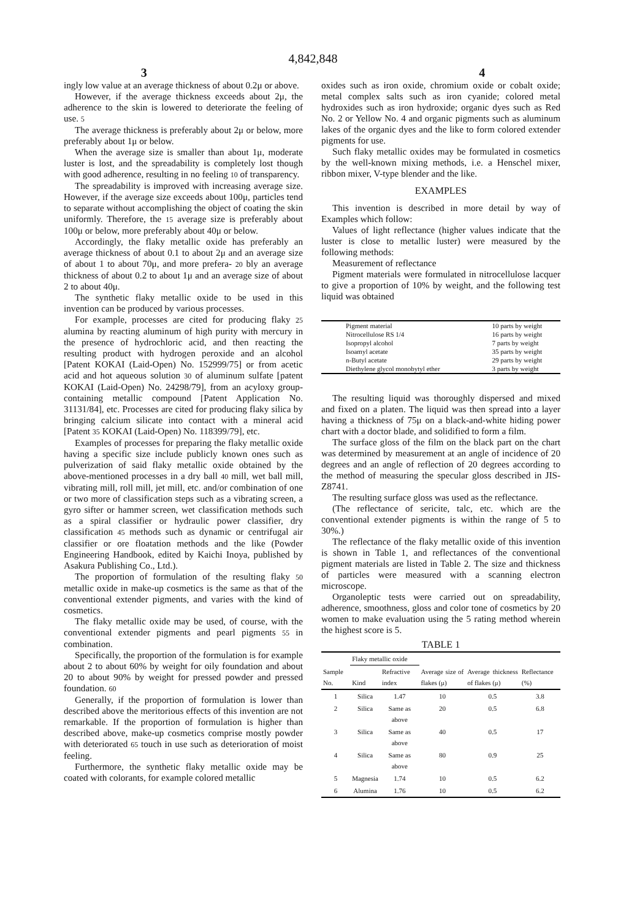4,842,848
3 4
ingly low value at an average thickness of about 0.2μ or above.
However, if the average thickness exceeds about 2μ, the adherence to the skin is lowered to deteriorate the feeling of use. 5
The average thickness is preferably about 2μ or below, more preferably about 1μ or below.
When the average size is smaller than about 1μ, moderate luster is lost, and the spreadability is completely lost though with good adherence, resulting in no feeling 10 of transparency.
The spreadability is improved with increasing average size. However, if the average size exceeds about 100μ, particles tend to separate without accomplishing the object of coating the skin uniformly. Therefore, the 15 average size is preferably about 100μ or below, more preferably about 40μ or below.
Accordingly, the flaky metallic oxide has preferably an average thickness of about 0.1 to about 2μ and an average size of about 1 to about 70μ, and more prefera- 20 bly an average thickness of about 0.2 to about 1μ and an average size of about 2 to about 40μ.
The synthetic flaky metallic oxide to be used in this invention can be produced by various processes.
For example, processes are cited for producing flaky 25 alumina by reacting aluminum of high purity with mercury in the presence of hydrochloric acid, and then reacting the resulting product with hydrogen peroxide and an alcohol [Patent KOKAI (Laid-Open) No. 152999/75] or from acetic acid and hot aqueous solution 30 of aluminum sulfate [patent KOKAI (Laid-Open) No. 24298/79], from an acyloxy group-containing metallic compound [Patent Application No. 31131/84], etc. Processes are cited for producing flaky silica by bringing calcium silicate into contact with a mineral acid [Patent 35 KOKAI (Laid-Open) No. 118399/79], etc.
Examples of processes for preparing the flaky metallic oxide having a specific size include publicly known ones such as pulverization of said flaky metallic oxide obtained by the above-mentioned processes in a dry ball 40 mill, wet ball mill, vibrating mill, roll mill, jet mill, etc. and/or combination of one or two more of classification steps such as a vibrating screen, a gyro sifter or hammer screen, wet classification methods such as a spiral classifier or hydraulic power classifier, dry classification 45 methods such as dynamic or centrifugal air classifier or ore floatation methods and the like (Powder Engineering Handbook, edited by Kaichi Inoya, published by Asakura Publishing Co., Ltd.).
The proportion of formulation of the resulting flaky 50 metallic oxide in make-up cosmetics is the same as that of the conventional extender pigments, and varies with the kind of cosmetics.
The flaky metallic oxide may be used, of course, with the conventional extender pigments and pearl pigments 55 in combination.
Specifically, the proportion of the formulation is for example about 2 to about 60% by weight for oily foundation and about 20 to about 90% by weight for pressed powder and pressed foundation. 60
Generally, if the proportion of formulation is lower than described above the meritorious effects of this invention are not remarkable. If the proportion of formulation is higher than described above, make-up cosmetics comprise mostly powder with deteriorated 65 touch in use such as deterioration of moist feeling.
Furthermore, the synthetic flaky metallic oxide may be coated with colorants, for example colored metallic
oxides such as iron oxide, chromium oxide or cobalt oxide; metal complex salts such as iron cyanide; colored metal hydroxides such as iron hydroxide; organic dyes such as Red No. 2 or Yellow No. 4 and organic pigments such as aluminum lakes of the organic dyes and the like to form colored extender pigments for use.
Such flaky metallic oxides may be formulated in cosmetics by the well-known mixing methods, i.e. a Henschel mixer, ribbon mixer, V-type blender and the like.
EXAMPLES
This invention is described in more detail by way of Examples which follow:
Values of light reflectance (higher values indicate that the luster is close to metallic luster) were measured by the following methods:
Measurement of reflectance
Pigment materials were formulated in nitrocellulose lacquer to give a proportion of 10% by weight, and the following test liquid was obtained
| Pigment material | 10 parts by weight |
| Nitrocellulose RS 1/4 | 16 parts by weight |
| Isopropyl alcohol | 7 parts by weight |
| Isoamyl acetate | 35 parts by weight |
| n-Butyl acetate | 29 parts by weight |
| Diethylene glycol monobytyl ether | 3 parts by weight |
The resulting liquid was thoroughly dispersed and mixed and fixed on a platen. The liquid was then spread into a layer having a thickness of 75μ on a black-and-white hiding power chart with a doctor blade, and solidified to form a film.
The surface gloss of the film on the black part on the chart was determined by measurement at an angle of incidence of 20 degrees and an angle of reflection of 20 degrees according to the method of measuring the specular gloss described in JIS-Z8741.
The resulting surface gloss was used as the reflectance.
(The reflectance of sericite, talc, etc. which are the conventional extender pigments is within the range of 5 to 30%.)
The reflectance of the flaky metallic oxide of this invention is shown in Table 1, and reflectances of the conventional pigment materials are listed in Table 2. The size and thickness of particles were measured with a scanning electron microscope.
Organoleptic tests were carried out on spreadability, adherence, smoothness, gloss and color tone of cosmetics by 20 women to make evaluation using the 5 rating method wherein the highest score is 5.
TABLE 1
| Sample No. | Flaky metallic oxide | | Average size of flakes (μ) | Average thickness of flakes (μ) | Reflectance (%) |
| --- | --- | --- | --- | --- | --- |
| | Kind | Refractive index | | | |
| 1 | Silica | 1.47 | 10 | 0.5 | 3.8 |
| 2 | Silica | Same as above | 20 | 0.5 | 6.8 |
| 3 | Silica | Same as above | 40 | 0.5 | 17 |
| 4 | Silica | Same as above | 80 | 0.9 | 25 |
| 5 | Magnesia | 1.74 | 10 | 0.5 | 6.2 |
| 6 | Alumina | 1.76 | 10 | 0.5 | 6.2 |